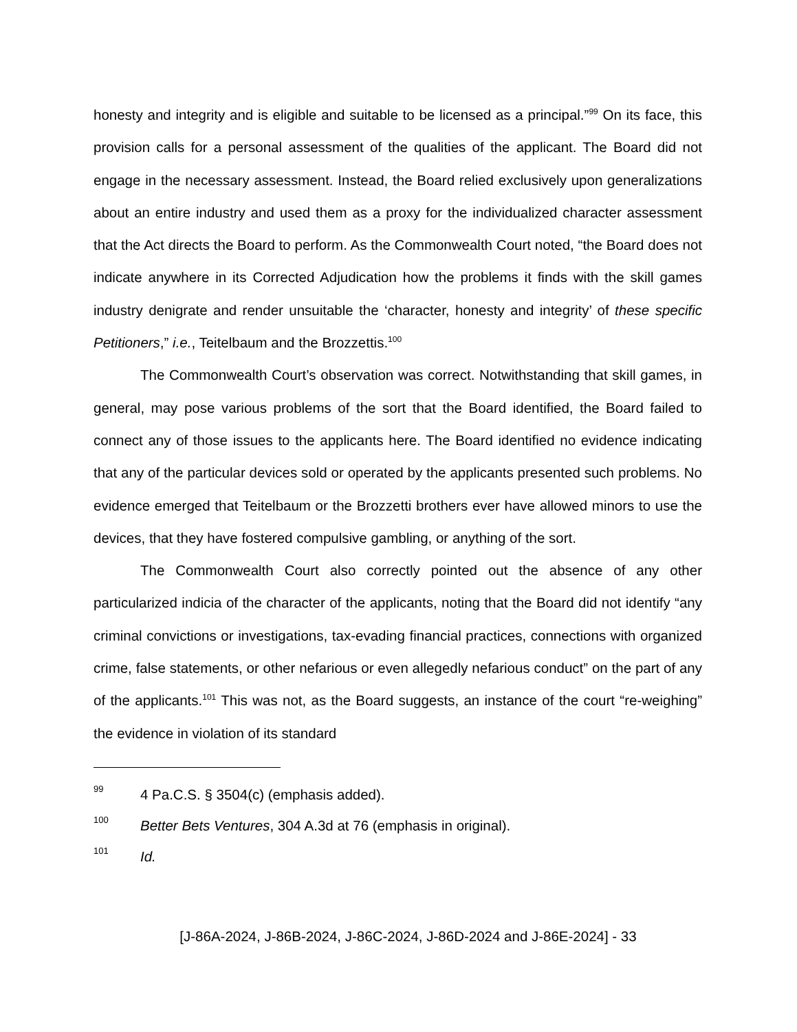honesty and integrity and is eligible and suitable to be licensed as a principal.”<sup>99</sup> On its face, this provision calls for a personal assessment of the qualities of the applicant. The Board did not engage in the necessary assessment. Instead, the Board relied exclusively upon generalizations about an entire industry and used them as a proxy for the individualized character assessment that the Act directs the Board to perform. As the Commonwealth Court noted, “the Board does not indicate anywhere in its Corrected Adjudication how the problems it finds with the skill games industry denigrate and render unsuitable the ‘character, honesty and integrity’ of these specific Petitioners,” i.e., Teitelbaum and the Brozzettis.<sup>100</sup>
The Commonwealth Court’s observation was correct. Notwithstanding that skill games, in general, may pose various problems of the sort that the Board identified, the Board failed to connect any of those issues to the applicants here. The Board identified no evidence indicating that any of the particular devices sold or operated by the applicants presented such problems. No evidence emerged that Teitelbaum or the Brozzetti brothers ever have allowed minors to use the devices, that they have fostered compulsive gambling, or anything of the sort.
The Commonwealth Court also correctly pointed out the absence of any other particularized indicia of the character of the applicants, noting that the Board did not identify “any criminal convictions or investigations, tax-evading financial practices, connections with organized crime, false statements, or other nefarious or even allegedly nefarious conduct” on the part of any of the applicants.<sup>101</sup> This was not, as the Board suggests, an instance of the court “re-weighing” the evidence in violation of its standard
99 4 Pa.C.S. § 3504(c) (emphasis added).
100 Better Bets Ventures, 304 A.3d at 76 (emphasis in original).
101 Id.
[J-86A-2024, J-86B-2024, J-86C-2024, J-86D-2024 and J-86E-2024] - 33